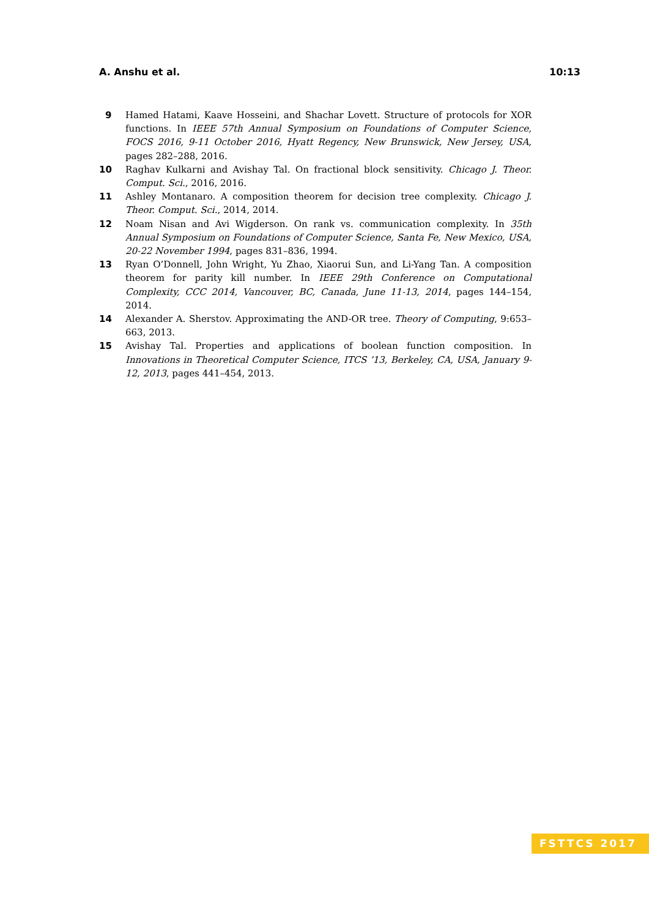A. Anshu et al. 10:13
9 Hamed Hatami, Kaave Hosseini, and Shachar Lovett. Structure of protocols for XOR functions. In IEEE 57th Annual Symposium on Foundations of Computer Science, FOCS 2016, 9-11 October 2016, Hyatt Regency, New Brunswick, New Jersey, USA, pages 282–288, 2016.
10 Raghav Kulkarni and Avishay Tal. On fractional block sensitivity. Chicago J. Theor. Comput. Sci., 2016, 2016.
11 Ashley Montanaro. A composition theorem for decision tree complexity. Chicago J. Theor. Comput. Sci., 2014, 2014.
12 Noam Nisan and Avi Wigderson. On rank vs. communication complexity. In 35th Annual Symposium on Foundations of Computer Science, Santa Fe, New Mexico, USA, 20-22 November 1994, pages 831–836, 1994.
13 Ryan O’Donnell, John Wright, Yu Zhao, Xiaorui Sun, and Li-Yang Tan. A composition theorem for parity kill number. In IEEE 29th Conference on Computational Complexity, CCC 2014, Vancouver, BC, Canada, June 11-13, 2014, pages 144–154, 2014.
14 Alexander A. Sherstov. Approximating the AND-OR tree. Theory of Computing, 9:653–663, 2013.
15 Avishay Tal. Properties and applications of boolean function composition. In Innovations in Theoretical Computer Science, ITCS ’13, Berkeley, CA, USA, January 9-12, 2013, pages 441–454, 2013.
FSTTCS 2017